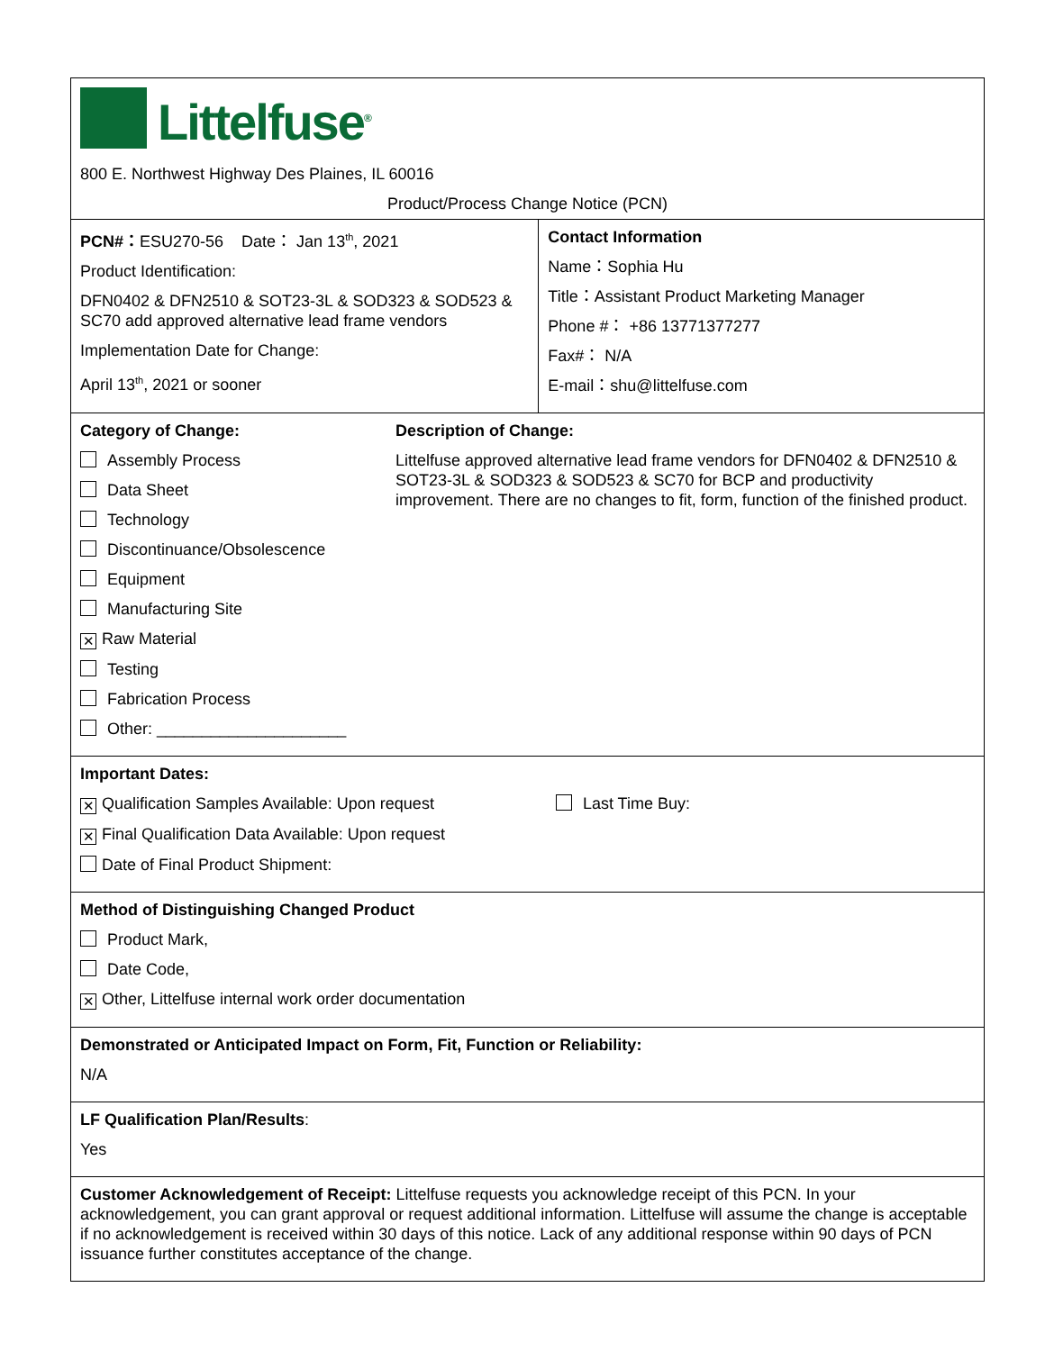| Littelfuse<sup>®</sup> 800 E. Northwest Highway Des Plaines, IL 60016 Product/Process Change Notice (PCN) | | |
| PCN#： ESU270-56 Date： Jan 13<sup>th</sup>, 2021 Product Identification: DFN0402 & DFN2510 & SOT23-3L & SOD323 & SOD523 & SC70 add approved alternative lead frame vendors Implementation Date for Change: April 13<sup>th</sup>, 2021 or sooner | | Contact Information Name：Sophia Hu Title：Assistant Product Marketing Manager Phone #： +86 13771377277 Fax#： N/A E-mail：shu@littelfuse.com |
| Category of Change: Assembly Process Data Sheet Technology Discontinuance/Obsolescence Equipment Manufacturing Site ✕ Raw Material Testing Fabrication Process Other: _____________________ | Description of Change: Littelfuse approved alternative lead frame vendors for DFN0402 & DFN2510 & SOT23-3L & SOD323 & SOD523 & SC70 for BCP and productivity improvement. There are no changes to fit, form, function of the finished product. | |
| Important Dates: ✕ Qualification Samples Available: Upon request Last Time Buy: ✕ Final Qualification Data Available: Upon request Date of Final Product Shipment: | | |
| Method of Distinguishing Changed Product Product Mark, Date Code, ✕ Other, Littelfuse internal work order documentation | | |
| Demonstrated or Anticipated Impact on Form, Fit, Function or Reliability: N/A | | |
| LF Qualification Plan/Results : Yes | | |
| Customer Acknowledgement of Receipt: Littelfuse requests you acknowledge receipt of this PCN. In your acknowledgement, you can grant approval or request additional information. Littelfuse will assume the change is acceptable if no acknowledgement is received within 30 days of this notice. Lack of any additional response within 90 days of PCN issuance further constitutes acceptance of the change. | | |